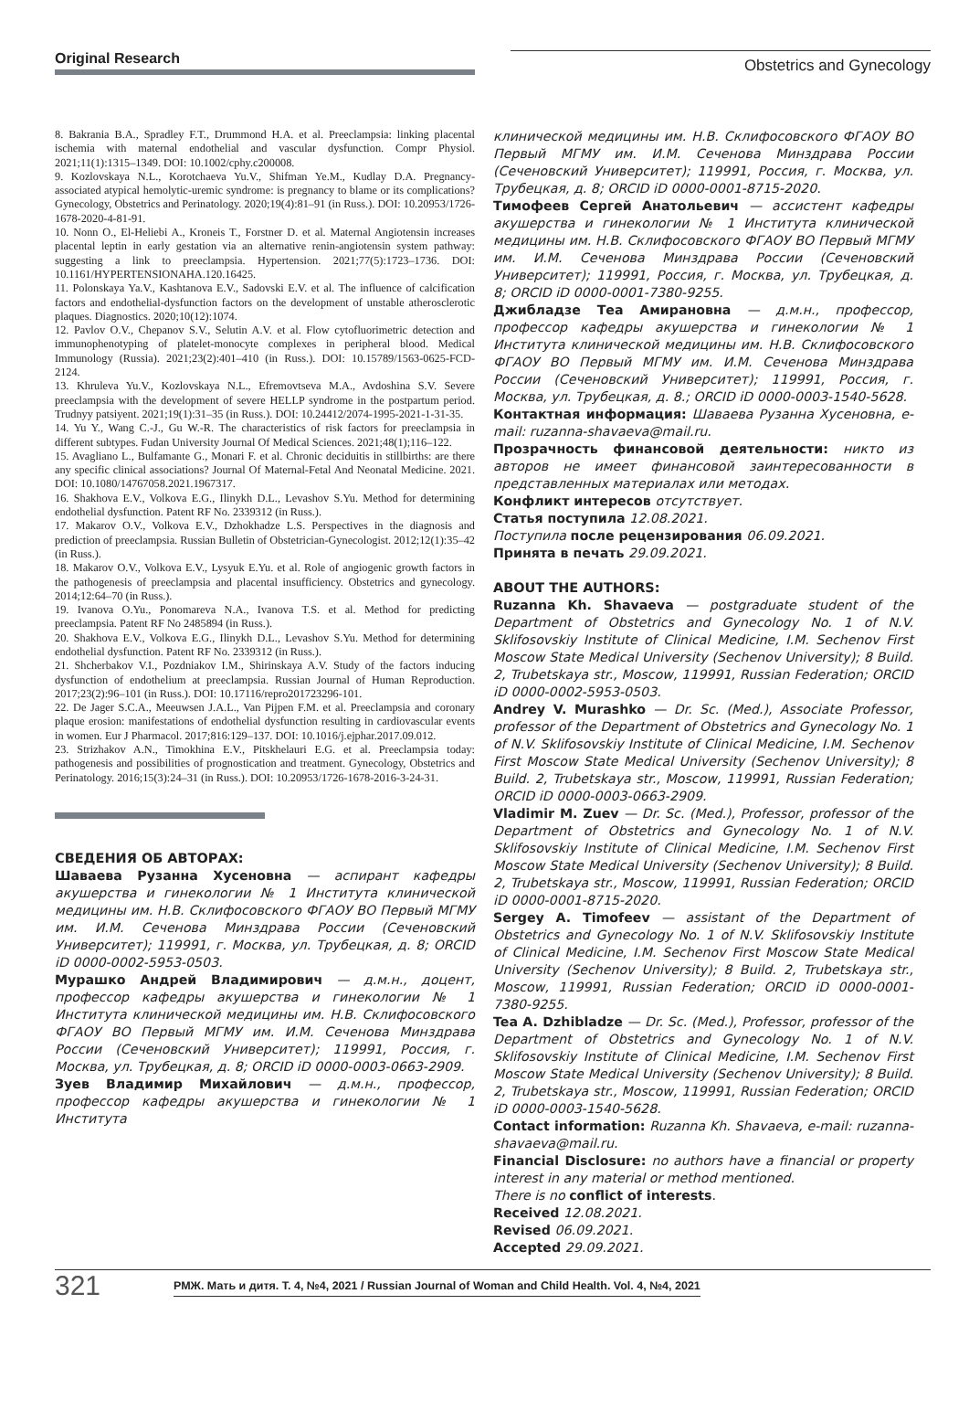Original Research
Obstetrics and Gynecology
8. Bakrania B.A., Spradley F.T., Drummond H.A. et al. Preeclampsia: linking placental ischemia with maternal endothelial and vascular dysfunction. Compr Physiol. 2021;11(1):1315–1349. DOI: 10.1002/cphy.c200008.
9. Kozlovskaya N.L., Korotchaeva Yu.V., Shifman Ye.M., Kudlay D.A. Pregnancy-associated atypical hemolytic-uremic syndrome: is pregnancy to blame or its complications? Gynecology, Obstetrics and Perinatology. 2020;19(4):81–91 (in Russ.). DOI: 10.20953/1726-1678-2020-4-81-91.
10. Nonn O., El-Heliebi A., Kroneis T., Forstner D. et al. Maternal Angiotensin increases placental leptin in early gestation via an alternative renin-angiotensin system pathway: suggesting a link to preeclampsia. Hypertension. 2021;77(5):1723–1736. DOI: 10.1161/HYPERTENSIONAHA.120.16425.
11. Polonskaya Ya.V., Kashtanova E.V., Sadovski E.V. et al. The influence of calcification factors and endothelial-dysfunction factors on the development of unstable atherosclerotic plaques. Diagnostics. 2020;10(12):1074.
12. Pavlov O.V., Chepanov S.V., Selutin A.V. et al. Flow cytofluorimetric detection and immunophenotyping of platelet-monocyte complexes in peripheral blood. Medical Immunology (Russia). 2021;23(2):401–410 (in Russ.). DOI: 10.15789/1563-0625-FCD-2124.
13. Khruleva Yu.V., Kozlovskaya N.L., Efremovtseva M.A., Avdoshina S.V. Severe preeclampsia with the development of severe HELLP syndrome in the postpartum period. Trudnyy patsiyent. 2021;19(1):31–35 (in Russ.). DOI: 10.24412/2074-1995-2021-1-31-35.
14. Yu Y., Wang C.-J., Gu W.-R. The characteristics of risk factors for preeclampsia in different subtypes. Fudan University Journal Of Medical Sciences. 2021;48(1);116–122.
15. Avagliano L., Bulfamante G., Monari F. et al. Chronic deciduitis in stillbirths: are there any specific clinical associations? Journal Of Maternal-Fetal And Neonatal Medicine. 2021. DOI: 10.1080/14767058.2021.1967317.
16. Shakhova E.V., Volkova E.G., Ilinykh D.L., Levashov S.Yu. Method for determining endothelial dysfunction. Patent RF No. 2339312 (in Russ.).
17. Makarov O.V., Volkova E.V., Dzhokhadze L.S. Perspectives in the diagnosis and prediction of preeclampsia. Russian Bulletin of Obstetrician-Gynecologist. 2012;12(1):35–42 (in Russ.).
18. Makarov O.V., Volkova E.V., Lysyuk E.Yu. et al. Role of angiogenic growth factors in the pathogenesis of preeclampsia and placental insufficiency. Obstetrics and gynecology. 2014;12:64–70 (in Russ.).
19. Ivanova O.Yu., Ponomareva N.A., Ivanova T.S. et al. Method for predicting preeclampsia. Patent RF No 2485894 (in Russ.).
20. Shakhova E.V., Volkova E.G., Ilinykh D.L., Levashov S.Yu. Method for determining endothelial dysfunction. Patent RF No. 2339312 (in Russ.).
21. Shcherbakov V.I., Pozdniakov I.M., Shirinskaya A.V. Study of the factors inducing dysfunction of endothelium at preeclampsia. Russian Journal of Human Reproduction. 2017;23(2):96–101 (in Russ.). DOI: 10.17116/repro201723296-101.
22. De Jager S.C.A., Meeuwsen J.A.L., Van Pijpen F.M. et al. Preeclampsia and coronary plaque erosion: manifestations of endothelial dysfunction resulting in cardiovascular events in women. Eur J Pharmacol. 2017;816:129–137. DOI: 10.1016/j.ejphar.2017.09.012.
23. Strizhakov A.N., Timokhina E.V., Pitskhelauri E.G. et al. Preeclampsia today: pathogenesis and possibilities of prognostication and treatment. Gynecology, Obstetrics and Perinatology. 2016;15(3):24–31 (in Russ.). DOI: 10.20953/1726-1678-2016-3-24-31.
СВЕДЕНИЯ ОБ АВТОРАХ:
Шаваева Рузанна Хусеновна — аспирант кафедры акушерства и гинекологии № 1 Института клинической медицины им. Н.В. Склифосовского ФГАОУ ВО Первый МГМУ им. И.М. Сеченова Минздрава России (Сеченовский Университет); 119991, г. Москва, ул. Трубецкая, д. 8; ORCID iD 0000-0002-5953-0503.
Мурашко Андрей Владимирович — д.м.н., доцент, профессор кафедры акушерства и гинекологии № 1 Института клинической медицины им. Н.В. Склифосовского ФГАОУ ВО Первый МГМУ им. И.М. Сеченова Минздрава России (Сеченовский Университет); 119991, Россия, г. Москва, ул. Трубецкая, д. 8; ORCID iD 0000-0003-0663-2909.
Зуев Владимир Михайлович — д.м.н., профессор, профессор кафедры акушерства и гинекологии № 1 Института
клинической медицины им. Н.В. Склифосовского ФГАОУ ВО Первый МГМУ им. И.М. Сеченова Минздрава России (Сеченовский Университет); 119991, Россия, г. Москва, ул. Трубецкая, д. 8; ORCID iD 0000-0001-8715-2020.
Тимофеев Сергей Анатольевич — ассистент кафедры акушерства и гинекологии № 1 Института клинической медицины им. Н.В. Склифосовского ФГАОУ ВО Первый МГМУ им. И.М. Сеченова Минздрава России (Сеченовский Университет); 119991, Россия, г. Москва, ул. Трубецкая, д. 8; ORCID iD 0000-0001-7380-9255.
Джибладзе Теа Амирановна — д.м.н., профессор, профессор кафедры акушерства и гинекологии № 1 Института клинической медицины им. Н.В. Склифосовского ФГАОУ ВО Первый МГМУ им. И.М. Сеченова Минздрава России (Сеченовский Университет); 119991, Россия, г. Москва, ул. Трубецкая, д. 8.; ORCID iD 0000-0003-1540-5628.
Контактная информация: Шаваева Рузанна Хусеновна, e-mail: ruzanna-shavaeva@mail.ru.
Прозрачность финансовой деятельности: никто из авторов не имеет финансовой заинтересованности в представленных материалах или методах.
Конфликт интересов отсутствует.
Статья поступила 12.08.2021.
Поступила после рецензирования 06.09.2021.
Принята в печать 29.09.2021.
ABOUT THE AUTHORS:
Ruzanna Kh. Shavaeva — postgraduate student of the Department of Obstetrics and Gynecology No. 1 of N.V. Sklifosovskiy Institute of Clinical Medicine, I.M. Sechenov First Moscow State Medical University (Sechenov University); 8 Build. 2, Trubetskaya str., Moscow, 119991, Russian Federation; ORCID iD 0000-0002-5953-0503.
Andrey V. Murashko — Dr. Sc. (Med.), Associate Professor, professor of the Department of Obstetrics and Gynecology No. 1 of N.V. Sklifosovskiy Institute of Clinical Medicine, I.M. Sechenov First Moscow State Medical University (Sechenov University); 8 Build. 2, Trubetskaya str., Moscow, 119991, Russian Federation; ORCID iD 0000-0003-0663-2909.
Vladimir M. Zuev — Dr. Sc. (Med.), Professor, professor of the Department of Obstetrics and Gynecology No. 1 of N.V. Sklifosovskiy Institute of Clinical Medicine, I.M. Sechenov First Moscow State Medical University (Sechenov University); 8 Build. 2, Trubetskaya str., Moscow, 119991, Russian Federation; ORCID iD 0000-0001-8715-2020.
Sergey A. Timofeev — assistant of the Department of Obstetrics and Gynecology No. 1 of N.V. Sklifosovskiy Institute of Clinical Medicine, I.M. Sechenov First Moscow State Medical University (Sechenov University); 8 Build. 2, Trubetskaya str., Moscow, 119991, Russian Federation; ORCID iD 0000-0001-7380-9255.
Tea A. Dzhibladze — Dr. Sc. (Med.), Professor, professor of the Department of Obstetrics and Gynecology No. 1 of N.V. Sklifosovskiy Institute of Clinical Medicine, I.M. Sechenov First Moscow State Medical University (Sechenov University); 8 Build. 2, Trubetskaya str., Moscow, 119991, Russian Federation; ORCID iD 0000-0003-1540-5628.
Contact information: Ruzanna Kh. Shavaeva, e-mail: ruzanna-shavaeva@mail.ru.
Financial Disclosure: no authors have a financial or property interest in any material or method mentioned.
There is no conflict of interests.
Received 12.08.2021.
Revised 06.09.2021.
Accepted 29.09.2021.
321
РМЖ. Мать и дитя. Т. 4, №4, 2021 / Russian Journal of Woman and Child Health. Vol. 4, №4, 2021